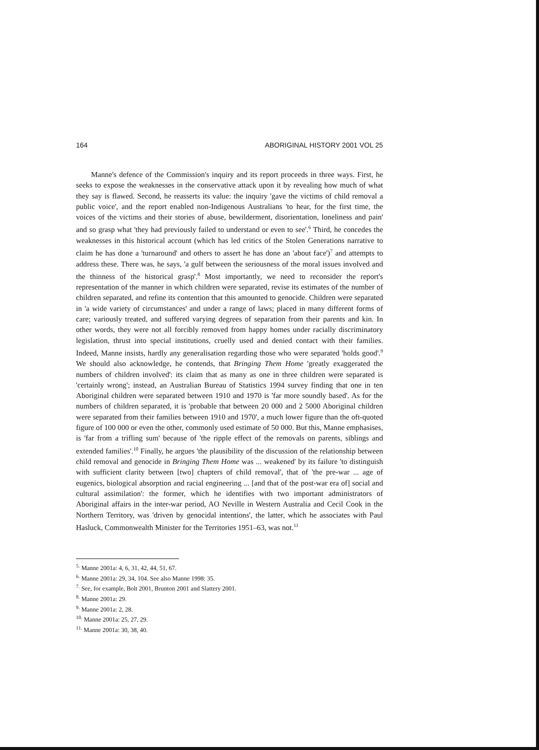164 ABORIGINAL HISTORY 2001 VOL 25
Manne's defence of the Commission's inquiry and its report proceeds in three ways. First, he seeks to expose the weaknesses in the conservative attack upon it by revealing how much of what they say is flawed. Second, he reasserts its value: the inquiry 'gave the victims of child removal a public voice', and the report enabled non-Indigenous Australians 'to hear, for the first time, the voices of the victims and their stories of abuse, bewilderment, disorientation, loneliness and pain' and so grasp what 'they had previously failed to understand or even to see'.<sup>6</sup> Third, he concedes the weaknesses in this historical account (which has led critics of the Stolen Generations narrative to claim he has done a 'turnaround' and others to assert he has done an 'about face')<sup>7</sup> and attempts to address these. There was, he says, 'a gulf between the seriousness of the moral issues involved and the thinness of the historical grasp'.<sup>8</sup> Most importantly, we need to reconsider the report's representation of the manner in which children were separated, revise its estimates of the number of children separated, and refine its contention that this amounted to genocide. Children were separated in 'a wide variety of circumstances' and under a range of laws; placed in many different forms of care; variously treated, and suffered varying degrees of separation from their parents and kin. In other words, they were not all forcibly removed from happy homes under racially discriminatory legislation, thrust into special institutions, cruelly used and denied contact with their families. Indeed, Manne insists, hardly any generalisation regarding those who were separated 'holds good'.<sup>9</sup> We should also acknowledge, he contends, that Bringing Them Home 'greatly exaggerated the numbers of children involved': its claim that as many as one in three children were separated is 'certainly wrong'; instead, an Australian Bureau of Statistics 1994 survey finding that one in ten Aboriginal children were separated between 1910 and 1970 is 'far more soundly based'. As for the numbers of children separated, it is 'probable that between 20 000 and 2 5000 Aboriginal children were separated from their families between 1910 and 1970', a much lower figure than the oft-quoted figure of 100 000 or even the other, commonly used estimate of 50 000. But this, Manne emphasises, is 'far from a trifling sum' because of 'the ripple effect of the removals on parents, siblings and extended families'.<sup>10</sup> Finally, he argues 'the plausibility of the discussion of the relationship between child removal and genocide in Bringing Them Home was ... weakened' by its failure 'to distinguish with sufficient clarity between [two] chapters of child removal', that of 'the pre-war ... age of eugenics, biological absorption and racial engineering ... [and that of the post-war era of] social and cultural assimilation': the former, which he identifies with two important administrators of Aboriginal affairs in the inter-war period, AO Neville in Western Australia and Cecil Cook in the Northern Territory, was 'driven by genocidal intentions', the latter, which he associates with Paul Hasluck, Commonwealth Minister for the Territories 1951–63, was not.<sup>11</sup>
<sup>5.</sup> Manne 2001a: 4, 6, 31, 42, 44, 51, 67.
<sup>6.</sup> Manne 2001a: 29, 34, 104. See also Manne 1998: 35.
<sup>7.</sup> See, for example, Bolt 2001, Brunton 2001 and Slattery 2001.
<sup>8.</sup> Manne 2001a: 29.
<sup>9.</sup> Manne 2001a: 2, 28.
<sup>10.</sup> Manne 2001a: 25, 27, 29.
<sup>11.</sup> Manne 2001a: 30, 38, 40.